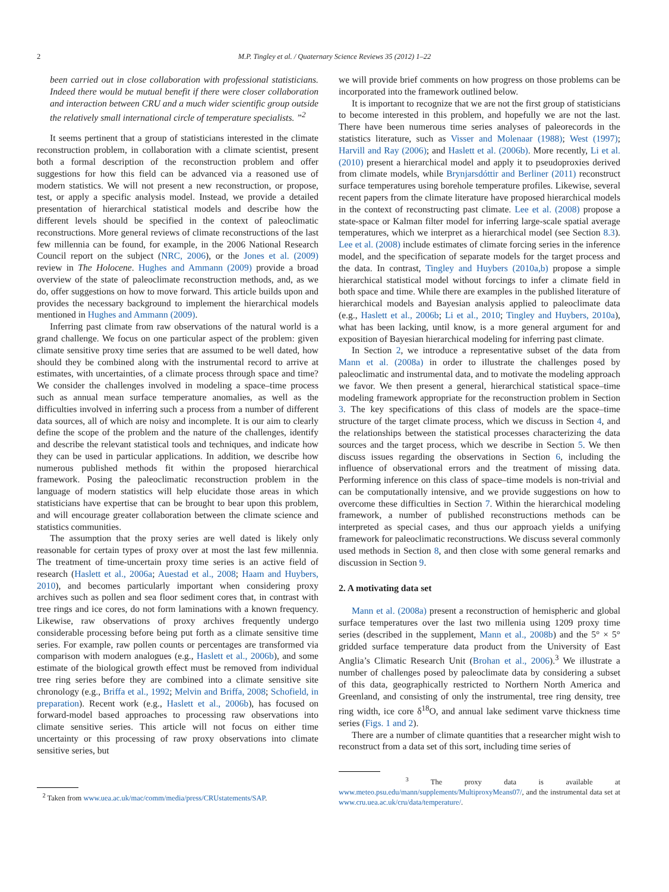2 M.P. Tingley et al. / Quaternary Science Reviews 35 (2012) 1–22
been carried out in close collaboration with professional statisticians. Indeed there would be mutual benefit if there were closer collaboration and interaction between CRU and a much wider scientific group outside the relatively small international circle of temperature specialists. ”<sup>2</sup>
It seems pertinent that a group of statisticians interested in the climate reconstruction problem, in collaboration with a climate scientist, present both a formal description of the reconstruction problem and offer suggestions for how this field can be advanced via a reasoned use of modern statistics. We will not present a new reconstruction, or propose, test, or apply a specific analysis model. Instead, we provide a detailed presentation of hierarchical statistical models and describe how the different levels should be specified in the context of paleoclimatic reconstructions. More general reviews of climate reconstructions of the last few millennia can be found, for example, in the 2006 National Research Council report on the subject (NRC, 2006), or the Jones et al. (2009) review in The Holocene. Hughes and Ammann (2009) provide a broad overview of the state of paleoclimate reconstruction methods, and, as we do, offer suggestions on how to move forward. This article builds upon and provides the necessary background to implement the hierarchical models mentioned in Hughes and Ammann (2009).
Inferring past climate from raw observations of the natural world is a grand challenge. We focus on one particular aspect of the problem: given climate sensitive proxy time series that are assumed to be well dated, how should they be combined along with the instrumental record to arrive at estimates, with uncertainties, of a climate process through space and time? We consider the challenges involved in modeling a space–time process such as annual mean surface temperature anomalies, as well as the difficulties involved in inferring such a process from a number of different data sources, all of which are noisy and incomplete. It is our aim to clearly define the scope of the problem and the nature of the challenges, identify and describe the relevant statistical tools and techniques, and indicate how they can be used in particular applications. In addition, we describe how numerous published methods fit within the proposed hierarchical framework. Posing the paleoclimatic reconstruction problem in the language of modern statistics will help elucidate those areas in which statisticians have expertise that can be brought to bear upon this problem, and will encourage greater collaboration between the climate science and statistics communities.
The assumption that the proxy series are well dated is likely only reasonable for certain types of proxy over at most the last few millennia. The treatment of time-uncertain proxy time series is an active field of research (Haslett et al., 2006a; Auestad et al., 2008; Haam and Huybers, 2010), and becomes particularly important when considering proxy archives such as pollen and sea floor sediment cores that, in contrast with tree rings and ice cores, do not form laminations with a known frequency. Likewise, raw observations of proxy archives frequently undergo considerable processing before being put forth as a climate sensitive time series. For example, raw pollen counts or percentages are transformed via comparison with modern analogues (e.g., Haslett et al., 2006b), and some estimate of the biological growth effect must be removed from individual tree ring series before they are combined into a climate sensitive site chronology (e.g., Briffa et al., 1992; Melvin and Briffa, 2008; Schofield, in preparation). Recent work (e.g., Haslett et al., 2006b), has focused on forward-model based approaches to processing raw observations into climate sensitive series. This article will not focus on either time uncertainty or this processing of raw proxy observations into climate sensitive series, but
<sup>2</sup> Taken from www.uea.ac.uk/mac/comm/media/press/CRUstatements/SAP.
we will provide brief comments on how progress on those problems can be incorporated into the framework outlined below.
It is important to recognize that we are not the first group of statisticians to become interested in this problem, and hopefully we are not the last. There have been numerous time series analyses of paleorecords in the statistics literature, such as Visser and Molenaar (1988); West (1997); Harvill and Ray (2006); and Haslett et al. (2006b). More recently, Li et al. (2010) present a hierarchical model and apply it to pseudoproxies derived from climate models, while Brynjarsdóttir and Berliner (2011) reconstruct surface temperatures using borehole temperature profiles. Likewise, several recent papers from the climate literature have proposed hierarchical models in the context of reconstructing past climate. Lee et al. (2008) propose a state-space or Kalman filter model for inferring large-scale spatial average temperatures, which we interpret as a hierarchical model (see Section 8.3). Lee et al. (2008) include estimates of climate forcing series in the inference model, and the specification of separate models for the target process and the data. In contrast, Tingley and Huybers (2010a,b) propose a simple hierarchical statistical model without forcings to infer a climate field in both space and time. While there are examples in the published literature of hierarchical models and Bayesian analysis applied to paleoclimate data (e.g., Haslett et al., 2006b; Li et al., 2010; Tingley and Huybers, 2010a), what has been lacking, until know, is a more general argument for and exposition of Bayesian hierarchical modeling for inferring past climate.
In Section 2, we introduce a representative subset of the data from Mann et al. (2008a) in order to illustrate the challenges posed by paleoclimatic and instrumental data, and to motivate the modeling approach we favor. We then present a general, hierarchical statistical space–time modeling framework appropriate for the reconstruction problem in Section 3. The key specifications of this class of models are the space–time structure of the target climate process, which we discuss in Section 4, and the relationships between the statistical processes characterizing the data sources and the target process, which we describe in Section 5. We then discuss issues regarding the observations in Section 6, including the influence of observational errors and the treatment of missing data. Performing inference on this class of space–time models is non-trivial and can be computationally intensive, and we provide suggestions on how to overcome these difficulties in Section 7. Within the hierarchical modeling framework, a number of published reconstructions methods can be interpreted as special cases, and thus our approach yields a unifying framework for paleoclimatic reconstructions. We discuss several commonly used methods in Section 8, and then close with some general remarks and discussion in Section 9.
2. A motivating data set
Mann et al. (2008a) present a reconstruction of hemispheric and global surface temperatures over the last two millenia using 1209 proxy time series (described in the supplement, Mann et al., 2008b) and the 5° × 5° gridded surface temperature data product from the University of East Anglia’s Climatic Research Unit (Brohan et al., 2006).<sup>3</sup> We illustrate a number of challenges posed by paleoclimate data by considering a subset of this data, geographically restricted to Northern North America and Greenland, and consisting of only the instrumental, tree ring density, tree ring width, ice core δ<sup>18</sup>O, and annual lake sediment varve thickness time series (Figs. 1 and 2).
There are a number of climate quantities that a researcher might wish to reconstruct from a data set of this sort, including time series of
<sup>3</sup> The proxy data is available at www.meteo.psu.edu/mann/supplements/MultiproxyMeans07/, and the instrumental data set at www.cru.uea.ac.uk/cru/data/temperature/.